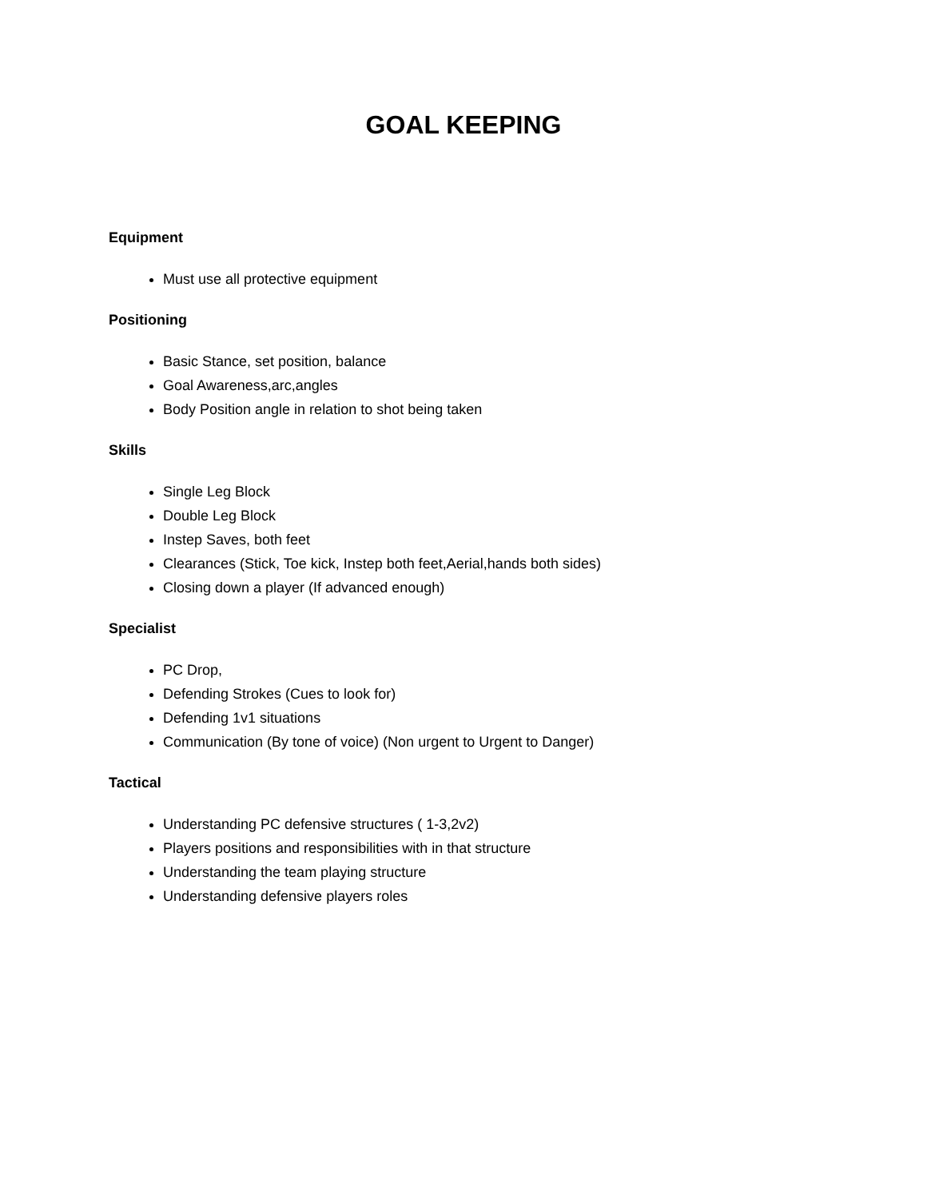GOAL KEEPING
Equipment
Must use all protective equipment
Positioning
Basic Stance, set position, balance
Goal Awareness,arc,angles
Body Position angle in relation to shot being taken
Skills
Single Leg Block
Double Leg Block
Instep Saves, both feet
Clearances (Stick, Toe kick, Instep both feet,Aerial,hands both sides)
Closing down a player (If advanced enough)
Specialist
PC Drop,
Defending Strokes (Cues to look for)
Defending 1v1 situations
Communication (By tone of voice) (Non urgent to Urgent to Danger)
Tactical
Understanding PC defensive structures ( 1-3,2v2)
Players positions and responsibilities with in that structure
Understanding the team playing structure
Understanding defensive players roles